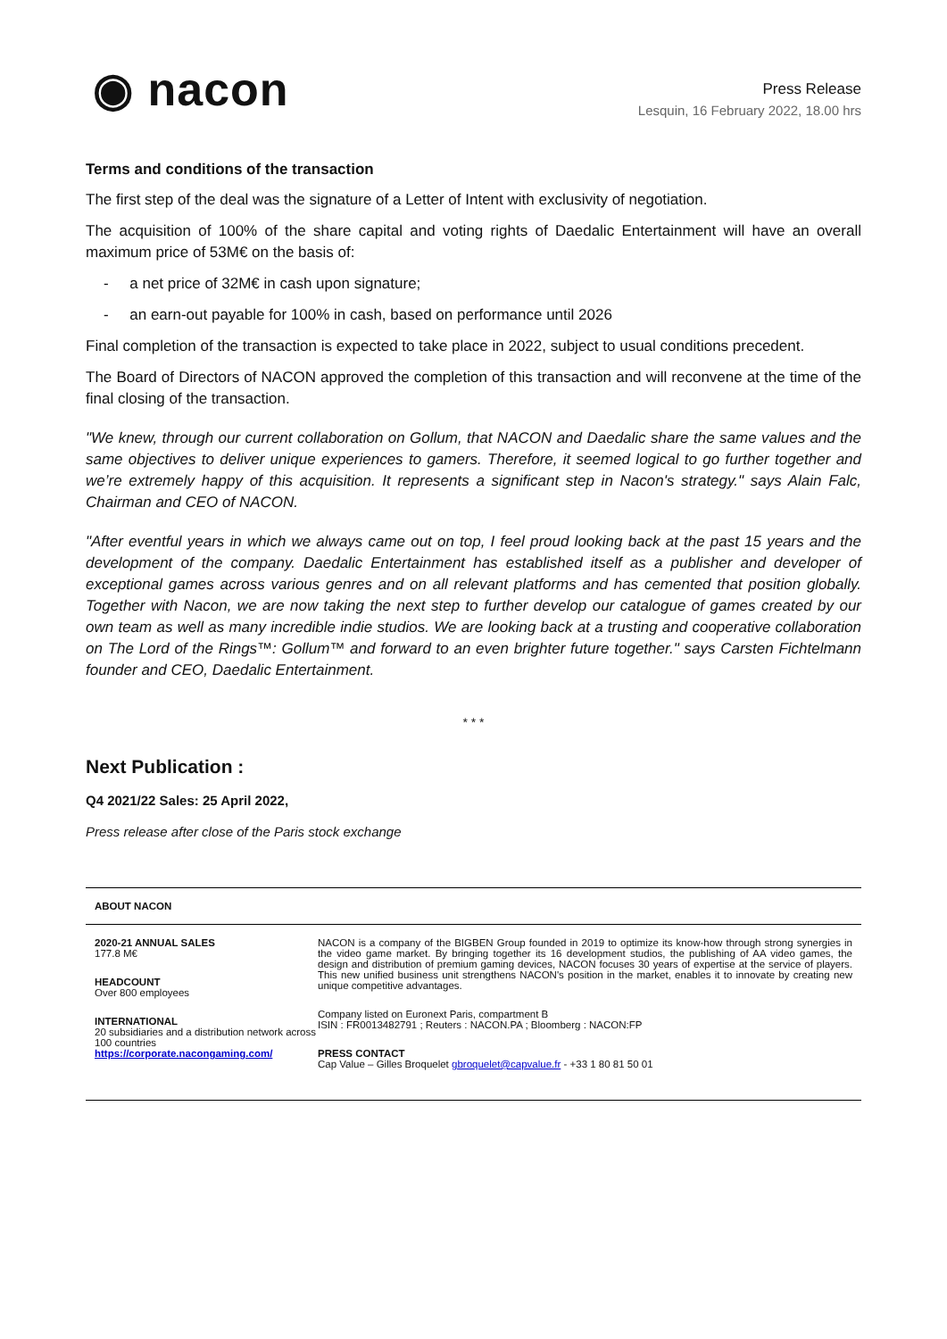◉ nacon
Press Release
Lesquin, 16 February 2022, 18.00 hrs
Terms and conditions of the transaction
The first step of the deal was the signature of a Letter of Intent with exclusivity of negotiation.
The acquisition of 100% of the share capital and voting rights of Daedalic Entertainment will have an overall maximum price of 53M€ on the basis of:
- a net price of 32M€ in cash upon signature;
- an earn-out payable for 100% in cash, based on performance until 2026
Final completion of the transaction is expected to take place in 2022, subject to usual conditions precedent.
The Board of Directors of NACON approved the completion of this transaction and will reconvene at the time of the final closing of the transaction.
"We knew, through our current collaboration on Gollum, that NACON and Daedalic share the same values and the same objectives to deliver unique experiences to gamers. Therefore, it seemed logical to go further together and we’re extremely happy of this acquisition. It represents a significant step in Nacon's strategy." says Alain Falc, Chairman and CEO of NACON.
"After eventful years in which we always came out on top, I feel proud looking back at the past 15 years and the development of the company. Daedalic Entertainment has established itself as a publisher and developer of exceptional games across various genres and on all relevant platforms and has cemented that position globally. Together with Nacon, we are now taking the next step to further develop our catalogue of games created by our own team as well as many incredible indie studios. We are looking back at a trusting and cooperative collaboration on The Lord of the Rings™: Gollum™ and forward to an even brighter future together." says Carsten Fichtelmann founder and CEO, Daedalic Entertainment.
* * *
Next Publication :
Q4 2021/22 Sales: 25 April 2022,
Press release after close of the Paris stock exchange
ABOUT NACON
2020-21 ANNUAL SALES
177.8 M€
HEADCOUNT
Over 800 employees
INTERNATIONAL
20 subsidiaries and a distribution network across 100 countries
https://corporate.nacongaming.com/
NACON is a company of the BIGBEN Group founded in 2019 to optimize its know-how through strong synergies in the video game market. By bringing together its 16 development studios, the publishing of AA video games, the design and distribution of premium gaming devices, NACON focuses 30 years of expertise at the service of players. This new unified business unit strengthens NACON's position in the market, enables it to innovate by creating new unique competitive advantages.
Company listed on Euronext Paris, compartment B
ISIN : FR0013482791 ; Reuters : NACON.PA ; Bloomberg : NACON:FP
PRESS CONTACT
Cap Value – Gilles Broquelet gbroquelet@capvalue.fr - +33 1 80 81 50 01